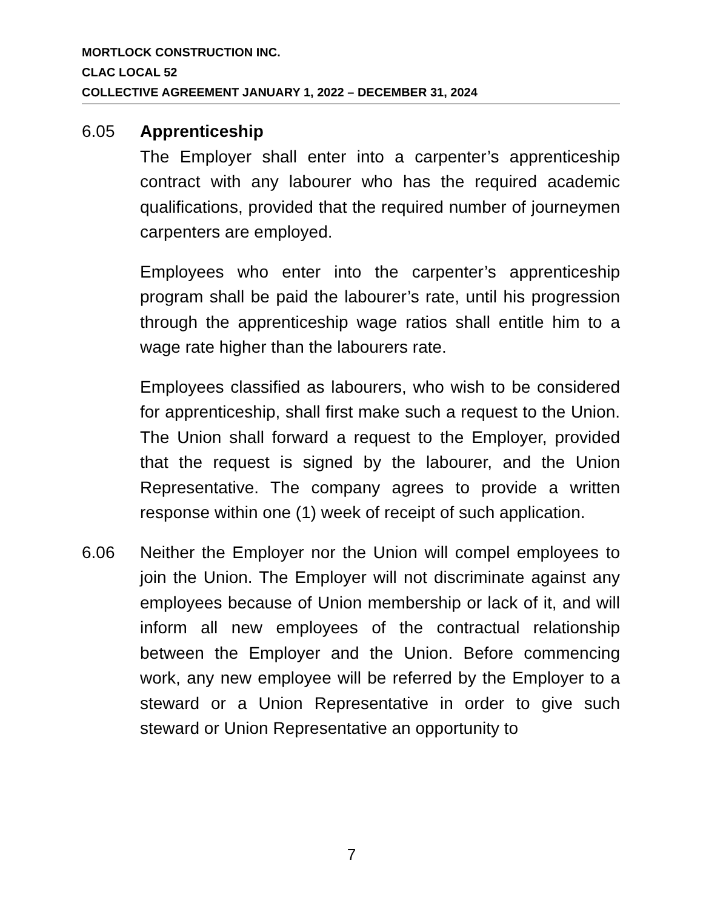MORTLOCK CONSTRUCTION INC.
CLAC LOCAL 52
COLLECTIVE AGREEMENT JANUARY 1, 2022 – DECEMBER 31, 2024
6.05 Apprenticeship
The Employer shall enter into a carpenter’s apprenticeship contract with any labourer who has the required academic qualifications, provided that the required number of journeymen carpenters are employed.
Employees who enter into the carpenter’s apprenticeship program shall be paid the labourer’s rate, until his progression through the apprenticeship wage ratios shall entitle him to a wage rate higher than the labourers rate.
Employees classified as labourers, who wish to be considered for apprenticeship, shall first make such a request to the Union. The Union shall forward a request to the Employer, provided that the request is signed by the labourer, and the Union Representative. The company agrees to provide a written response within one (1) week of receipt of such application.
6.06 Neither the Employer nor the Union will compel employees to join the Union. The Employer will not discriminate against any employees because of Union membership or lack of it, and will inform all new employees of the contractual relationship between the Employer and the Union. Before commencing work, any new employee will be referred by the Employer to a steward or a Union Representative in order to give such steward or Union Representative an opportunity to
7